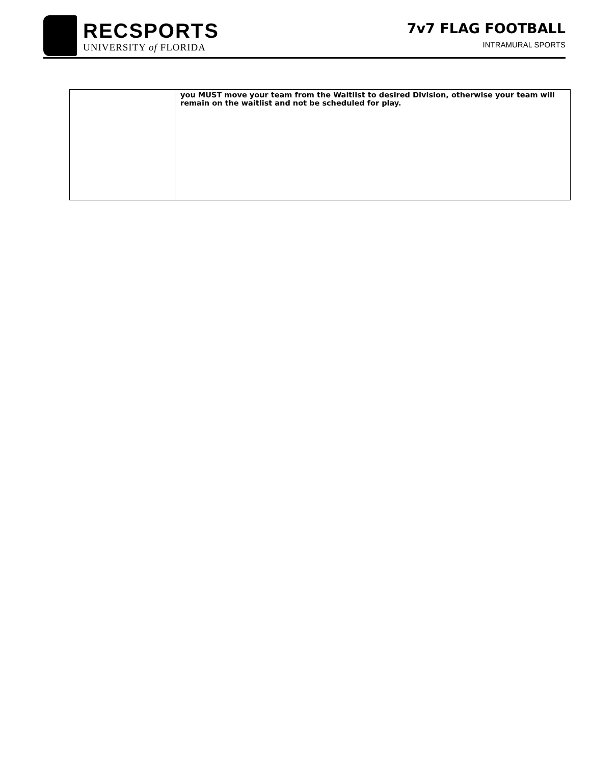RECSPORTS
UNIVERSITY of FLORIDA
7v7 FLAG FOOTBALL
INTRAMURAL SPORTS
| | you MUST move your team from the Waitlist to desired Division, otherwise your team will remain on the waitlist and not be scheduled for play. |